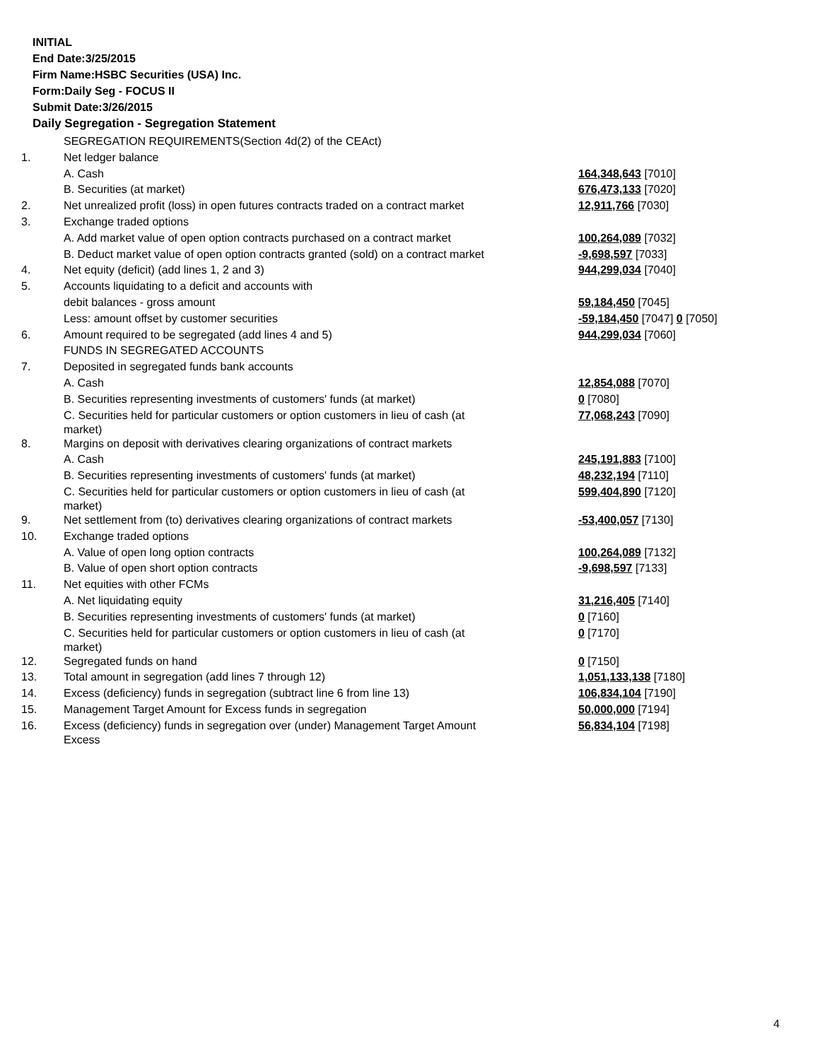INITIAL
End Date:3/25/2015
Firm Name:HSBC Securities (USA) Inc.
Form:Daily Seg - FOCUS II
Submit Date:3/26/2015
Daily Segregation - Segregation Statement
| | SEGREGATION REQUIREMENTS(Section 4d(2) of the CEAct) | |
| 1. | Net ledger balance | |
| | A. Cash | 164,348,643 [7010] |
| | B. Securities (at market) | 676,473,133 [7020] |
| 2. | Net unrealized profit (loss) in open futures contracts traded on a contract market | 12,911,766 [7030] |
| 3. | Exchange traded options | |
| | A. Add market value of open option contracts purchased on a contract market | 100,264,089 [7032] |
| | B. Deduct market value of open option contracts granted (sold) on a contract market | -9,698,597 [7033] |
| 4. | Net equity (deficit) (add lines 1, 2 and 3) | 944,299,034 [7040] |
| 5. | Accounts liquidating to a deficit and accounts with | |
| | debit balances - gross amount | 59,184,450 [7045] |
| | Less: amount offset by customer securities | -59,184,450 [7047] 0 [7050] |
| 6. | Amount required to be segregated (add lines 4 and 5) | 944,299,034 [7060] |
| | FUNDS IN SEGREGATED ACCOUNTS | |
| 7. | Deposited in segregated funds bank accounts | |
| | A. Cash | 12,854,088 [7070] |
| | B. Securities representing investments of customers' funds (at market) | 0 [7080] |
| | C. Securities held for particular customers or option customers in lieu of cash (at market) | 77,068,243 [7090] |
| 8. | Margins on deposit with derivatives clearing organizations of contract markets | |
| | A. Cash | 245,191,883 [7100] |
| | B. Securities representing investments of customers' funds (at market) | 48,232,194 [7110] |
| | C. Securities held for particular customers or option customers in lieu of cash (at market) | 599,404,890 [7120] |
| 9. | Net settlement from (to) derivatives clearing organizations of contract markets | -53,400,057 [7130] |
| 10. | Exchange traded options | |
| | A. Value of open long option contracts | 100,264,089 [7132] |
| | B. Value of open short option contracts | -9,698,597 [7133] |
| 11. | Net equities with other FCMs | |
| | A. Net liquidating equity | 31,216,405 [7140] |
| | B. Securities representing investments of customers' funds (at market) | 0 [7160] |
| | C. Securities held for particular customers or option customers in lieu of cash (at market) | 0 [7170] |
| 12. | Segregated funds on hand | 0 [7150] |
| 13. | Total amount in segregation (add lines 7 through 12) | 1,051,133,138 [7180] |
| 14. | Excess (deficiency) funds in segregation (subtract line 6 from line 13) | 106,834,104 [7190] |
| 15. | Management Target Amount for Excess funds in segregation | 50,000,000 [7194] |
| 16. | Excess (deficiency) funds in segregation over (under) Management Target Amount Excess | 56,834,104 [7198] |
4